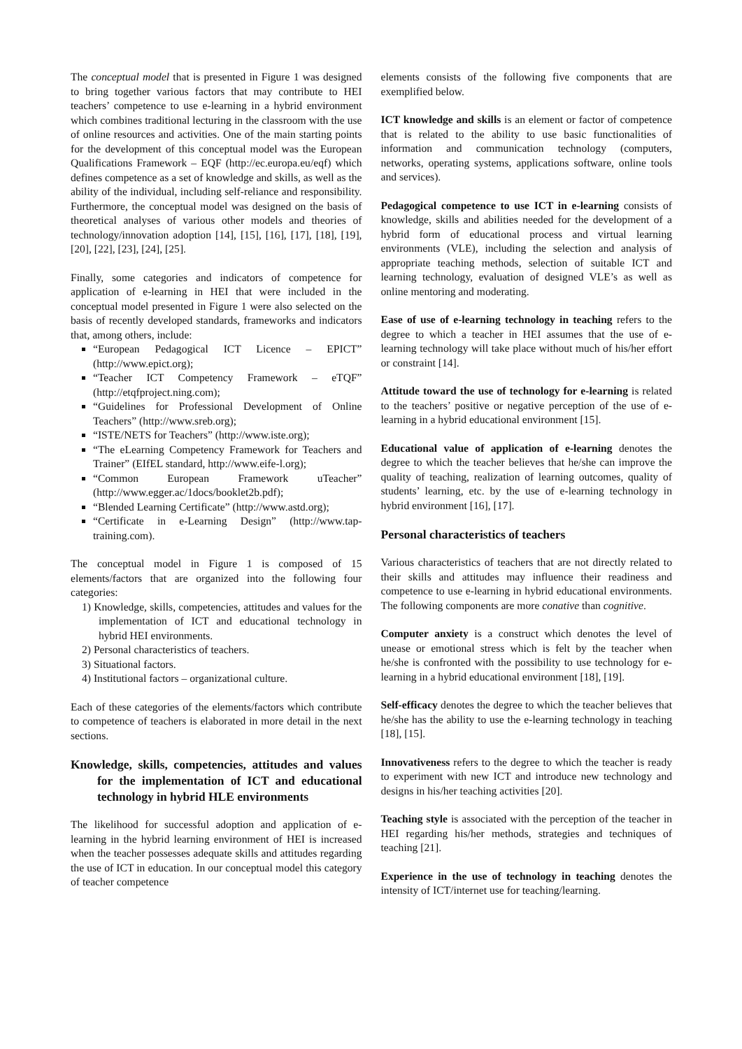The conceptual model that is presented in Figure 1 was designed to bring together various factors that may contribute to HEI teachers’ competence to use e-learning in a hybrid environment which combines traditional lecturing in the classroom with the use of online resources and activities. One of the main starting points for the development of this conceptual model was the European Qualifications Framework – EQF (http://ec.europa.eu/eqf) which defines competence as a set of knowledge and skills, as well as the ability of the individual, including self-reliance and responsibility. Furthermore, the conceptual model was designed on the basis of theoretical analyses of various other models and theories of technology/innovation adoption [14], [15], [16], [17], [18], [19], [20], [22], [23], [24], [25].
Finally, some categories and indicators of competence for application of e-learning in HEI that were included in the conceptual model presented in Figure 1 were also selected on the basis of recently developed standards, frameworks and indicators that, among others, include:
“European Pedagogical ICT Licence – EPICT” (http://www.epict.org);
“Teacher ICT Competency Framework – eTQF” (http://etqfproject.ning.com);
“Guidelines for Professional Development of Online Teachers” (http://www.sreb.org);
“ISTE/NETS for Teachers” (http://www.iste.org);
“The eLearning Competency Framework for Teachers and Trainer” (EIfEL standard, http://www.eife-l.org);
“Common European Framework uTeacher” (http://www.egger.ac/1docs/booklet2b.pdf);
“Blended Learning Certificate” (http://www.astd.org);
“Certificate in e-Learning Design” (http://www.tap-training.com).
The conceptual model in Figure 1 is composed of 15 elements/factors that are organized into the following four categories:
1) Knowledge, skills, competencies, attitudes and values for the implementation of ICT and educational technology in hybrid HEI environments.
2) Personal characteristics of teachers.
3) Situational factors.
4) Institutional factors – organizational culture.
Each of these categories of the elements/factors which contribute to competence of teachers is elaborated in more detail in the next sections.
Knowledge, skills, competencies, attitudes and values for the implementation of ICT and educational technology in hybrid HLE environments
The likelihood for successful adoption and application of e-learning in the hybrid learning environment of HEI is increased when the teacher possesses adequate skills and attitudes regarding the use of ICT in education. In our conceptual model this category of teacher competence
elements consists of the following five components that are exemplified below.
ICT knowledge and skills is an element or factor of competence that is related to the ability to use basic functionalities of information and communication technology (computers, networks, operating systems, applications software, online tools and services).
Pedagogical competence to use ICT in e-learning consists of knowledge, skills and abilities needed for the development of a hybrid form of educational process and virtual learning environments (VLE), including the selection and analysis of appropriate teaching methods, selection of suitable ICT and learning technology, evaluation of designed VLE’s as well as online mentoring and moderating.
Ease of use of e-learning technology in teaching refers to the degree to which a teacher in HEI assumes that the use of e-learning technology will take place without much of his/her effort or constraint [14].
Attitude toward the use of technology for e-learning is related to the teachers’ positive or negative perception of the use of e-learning in a hybrid educational environment [15].
Educational value of application of e-learning denotes the degree to which the teacher believes that he/she can improve the quality of teaching, realization of learning outcomes, quality of students’ learning, etc. by the use of e-learning technology in hybrid environment [16], [17].
Personal characteristics of teachers
Various characteristics of teachers that are not directly related to their skills and attitudes may influence their readiness and competence to use e-learning in hybrid educational environments. The following components are more conative than cognitive.
Computer anxiety is a construct which denotes the level of unease or emotional stress which is felt by the teacher when he/she is confronted with the possibility to use technology for e-learning in a hybrid educational environment [18], [19].
Self-efficacy denotes the degree to which the teacher believes that he/she has the ability to use the e-learning technology in teaching [18], [15].
Innovativeness refers to the degree to which the teacher is ready to experiment with new ICT and introduce new technology and designs in his/her teaching activities [20].
Teaching style is associated with the perception of the teacher in HEI regarding his/her methods, strategies and techniques of teaching [21].
Experience in the use of technology in teaching denotes the intensity of ICT/internet use for teaching/learning.